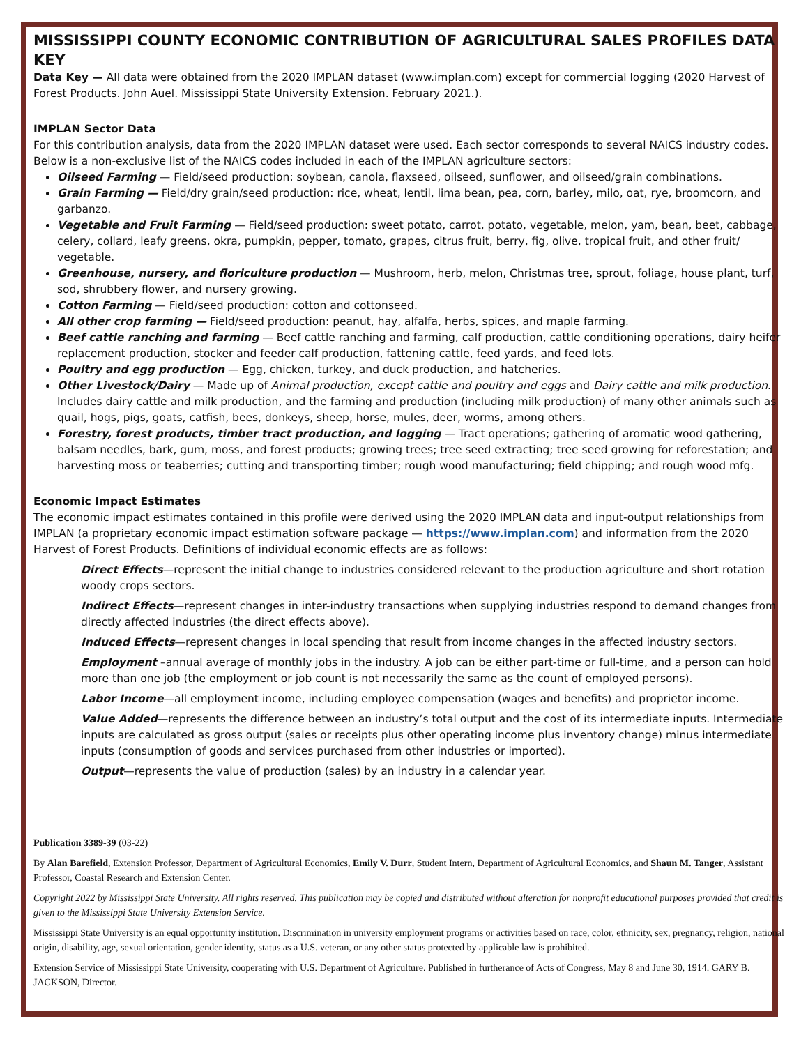MISSISSIPPI COUNTY ECONOMIC CONTRIBUTION OF AGRICULTURAL SALES PROFILES DATA KEY
Data Key — All data were obtained from the 2020 IMPLAN dataset (www.implan.com) except for commercial logging (2020 Harvest of Forest Products. John Auel. Mississippi State University Extension. February 2021.).
IMPLAN Sector Data
For this contribution analysis, data from the 2020 IMPLAN dataset were used. Each sector corresponds to several NAICS industry codes. Below is a non-exclusive list of the NAICS codes included in each of the IMPLAN agriculture sectors:
Oilseed Farming — Field/seed production: soybean, canola, flaxseed, oilseed, sunflower, and oilseed/grain combinations.
Grain Farming — Field/dry grain/seed production: rice, wheat, lentil, lima bean, pea, corn, barley, milo, oat, rye, broomcorn, and garbanzo.
Vegetable and Fruit Farming — Field/seed production: sweet potato, carrot, potato, vegetable, melon, yam, bean, beet, cabbage, celery, collard, leafy greens, okra, pumpkin, pepper, tomato, grapes, citrus fruit, berry, fig, olive, tropical fruit, and other fruit/ vegetable.
Greenhouse, nursery, and floriculture production — Mushroom, herb, melon, Christmas tree, sprout, foliage, house plant, turf, sod, shrubbery flower, and nursery growing.
Cotton Farming — Field/seed production: cotton and cottonseed.
All other crop farming — Field/seed production: peanut, hay, alfalfa, herbs, spices, and maple farming.
Beef cattle ranching and farming — Beef cattle ranching and farming, calf production, cattle conditioning operations, dairy heifer replacement production, stocker and feeder calf production, fattening cattle, feed yards, and feed lots.
Poultry and egg production — Egg, chicken, turkey, and duck production, and hatcheries.
Other Livestock/Dairy — Made up of Animal production, except cattle and poultry and eggs and Dairy cattle and milk production. Includes dairy cattle and milk production, and the farming and production (including milk production) of many other animals such as quail, hogs, pigs, goats, catfish, bees, donkeys, sheep, horse, mules, deer, worms, among others.
Forestry, forest products, timber tract production, and logging — Tract operations; gathering of aromatic wood gathering, balsam needles, bark, gum, moss, and forest products; growing trees; tree seed extracting; tree seed growing for reforestation; and harvesting moss or teaberries; cutting and transporting timber; rough wood manufacturing; field chipping; and rough wood mfg.
Economic Impact Estimates
The economic impact estimates contained in this profile were derived using the 2020 IMPLAN data and input-output relationships from IMPLAN (a proprietary economic impact estimation software package — https://www.implan.com) and information from the 2020 Harvest of Forest Products. Definitions of individual economic effects are as follows:
Direct Effects—represent the initial change to industries considered relevant to the production agriculture and short rotation woody crops sectors.
Indirect Effects—represent changes in inter-industry transactions when supplying industries respond to demand changes from directly affected industries (the direct effects above).
Induced Effects—represent changes in local spending that result from income changes in the affected industry sectors.
Employment –annual average of monthly jobs in the industry. A job can be either part-time or full-time, and a person can hold more than one job (the employment or job count is not necessarily the same as the count of employed persons).
Labor Income—all employment income, including employee compensation (wages and benefits) and proprietor income.
Value Added—represents the difference between an industry’s total output and the cost of its intermediate inputs. Intermediate inputs are calculated as gross output (sales or receipts plus other operating income plus inventory change) minus intermediate inputs (consumption of goods and services purchased from other industries or imported).
Output—represents the value of production (sales) by an industry in a calendar year.
Publication 3389-39 (03-22)
By Alan Barefield, Extension Professor, Department of Agricultural Economics, Emily V. Durr, Student Intern, Department of Agricultural Economics, and Shaun M. Tanger, Assistant Professor, Coastal Research and Extension Center.
Copyright 2022 by Mississippi State University. All rights reserved. This publication may be copied and distributed without alteration for nonprofit educational purposes provided that credit is given to the Mississippi State University Extension Service.
Mississippi State University is an equal opportunity institution. Discrimination in university employment programs or activities based on race, color, ethnicity, sex, pregnancy, religion, national origin, disability, age, sexual orientation, gender identity, status as a U.S. veteran, or any other status protected by applicable law is prohibited.
Extension Service of Mississippi State University, cooperating with U.S. Department of Agriculture. Published in furtherance of Acts of Congress, May 8 and June 30, 1914. GARY B. JACKSON, Director.